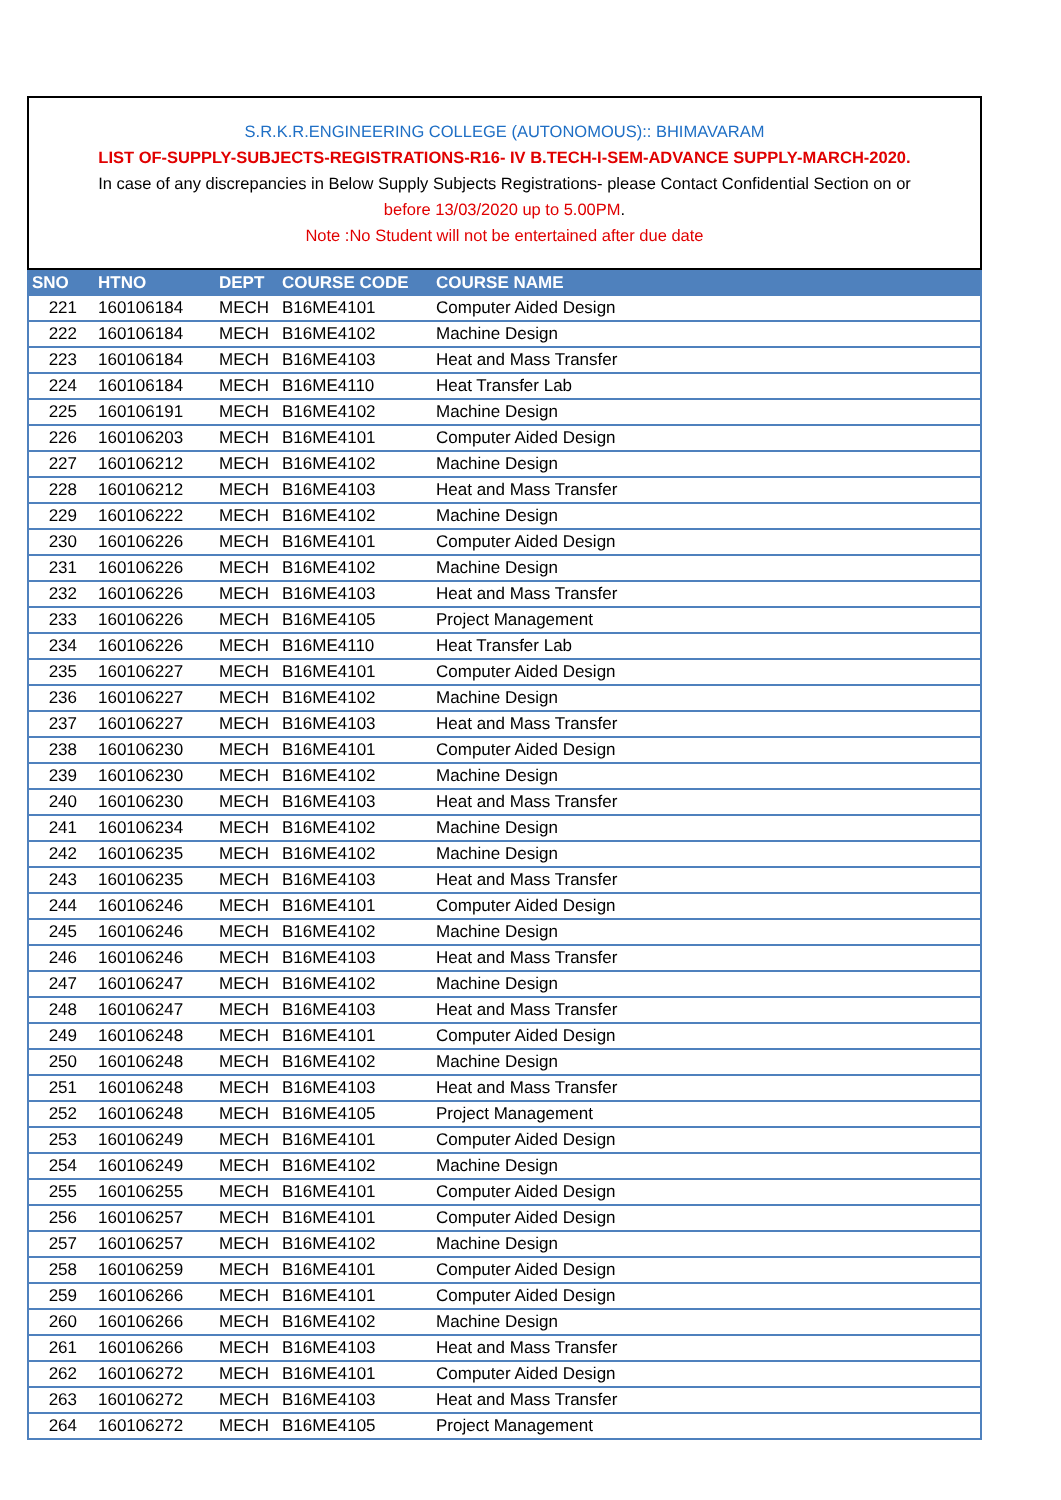S.R.K.R.ENGINEERING COLLEGE (AUTONOMOUS):: BHIMAVARAM
LIST OF-SUPPLY-SUBJECTS-REGISTRATIONS-R16- IV B.TECH-I-SEM-ADVANCE SUPPLY-MARCH-2020.
In case of any discrepancies in Below Supply Subjects Registrations- please Contact Confidential Section on or
before 13/03/2020 up to 5.00PM.
Note :No Student will not be entertained after due date
| SNO | HTNO | DEPT | COURSE CODE | COURSE NAME |
| --- | --- | --- | --- | --- |
| 221 | 160106184 | MECH | B16ME4101 | Computer Aided Design |
| 222 | 160106184 | MECH | B16ME4102 | Machine Design |
| 223 | 160106184 | MECH | B16ME4103 | Heat and Mass Transfer |
| 224 | 160106184 | MECH | B16ME4110 | Heat Transfer Lab |
| 225 | 160106191 | MECH | B16ME4102 | Machine Design |
| 226 | 160106203 | MECH | B16ME4101 | Computer Aided Design |
| 227 | 160106212 | MECH | B16ME4102 | Machine Design |
| 228 | 160106212 | MECH | B16ME4103 | Heat and Mass Transfer |
| 229 | 160106222 | MECH | B16ME4102 | Machine Design |
| 230 | 160106226 | MECH | B16ME4101 | Computer Aided Design |
| 231 | 160106226 | MECH | B16ME4102 | Machine Design |
| 232 | 160106226 | MECH | B16ME4103 | Heat and Mass Transfer |
| 233 | 160106226 | MECH | B16ME4105 | Project Management |
| 234 | 160106226 | MECH | B16ME4110 | Heat Transfer Lab |
| 235 | 160106227 | MECH | B16ME4101 | Computer Aided Design |
| 236 | 160106227 | MECH | B16ME4102 | Machine Design |
| 237 | 160106227 | MECH | B16ME4103 | Heat and Mass Transfer |
| 238 | 160106230 | MECH | B16ME4101 | Computer Aided Design |
| 239 | 160106230 | MECH | B16ME4102 | Machine Design |
| 240 | 160106230 | MECH | B16ME4103 | Heat and Mass Transfer |
| 241 | 160106234 | MECH | B16ME4102 | Machine Design |
| 242 | 160106235 | MECH | B16ME4102 | Machine Design |
| 243 | 160106235 | MECH | B16ME4103 | Heat and Mass Transfer |
| 244 | 160106246 | MECH | B16ME4101 | Computer Aided Design |
| 245 | 160106246 | MECH | B16ME4102 | Machine Design |
| 246 | 160106246 | MECH | B16ME4103 | Heat and Mass Transfer |
| 247 | 160106247 | MECH | B16ME4102 | Machine Design |
| 248 | 160106247 | MECH | B16ME4103 | Heat and Mass Transfer |
| 249 | 160106248 | MECH | B16ME4101 | Computer Aided Design |
| 250 | 160106248 | MECH | B16ME4102 | Machine Design |
| 251 | 160106248 | MECH | B16ME4103 | Heat and Mass Transfer |
| 252 | 160106248 | MECH | B16ME4105 | Project Management |
| 253 | 160106249 | MECH | B16ME4101 | Computer Aided Design |
| 254 | 160106249 | MECH | B16ME4102 | Machine Design |
| 255 | 160106255 | MECH | B16ME4101 | Computer Aided Design |
| 256 | 160106257 | MECH | B16ME4101 | Computer Aided Design |
| 257 | 160106257 | MECH | B16ME4102 | Machine Design |
| 258 | 160106259 | MECH | B16ME4101 | Computer Aided Design |
| 259 | 160106266 | MECH | B16ME4101 | Computer Aided Design |
| 260 | 160106266 | MECH | B16ME4102 | Machine Design |
| 261 | 160106266 | MECH | B16ME4103 | Heat and Mass Transfer |
| 262 | 160106272 | MECH | B16ME4101 | Computer Aided Design |
| 263 | 160106272 | MECH | B16ME4103 | Heat and Mass Transfer |
| 264 | 160106272 | MECH | B16ME4105 | Project Management |